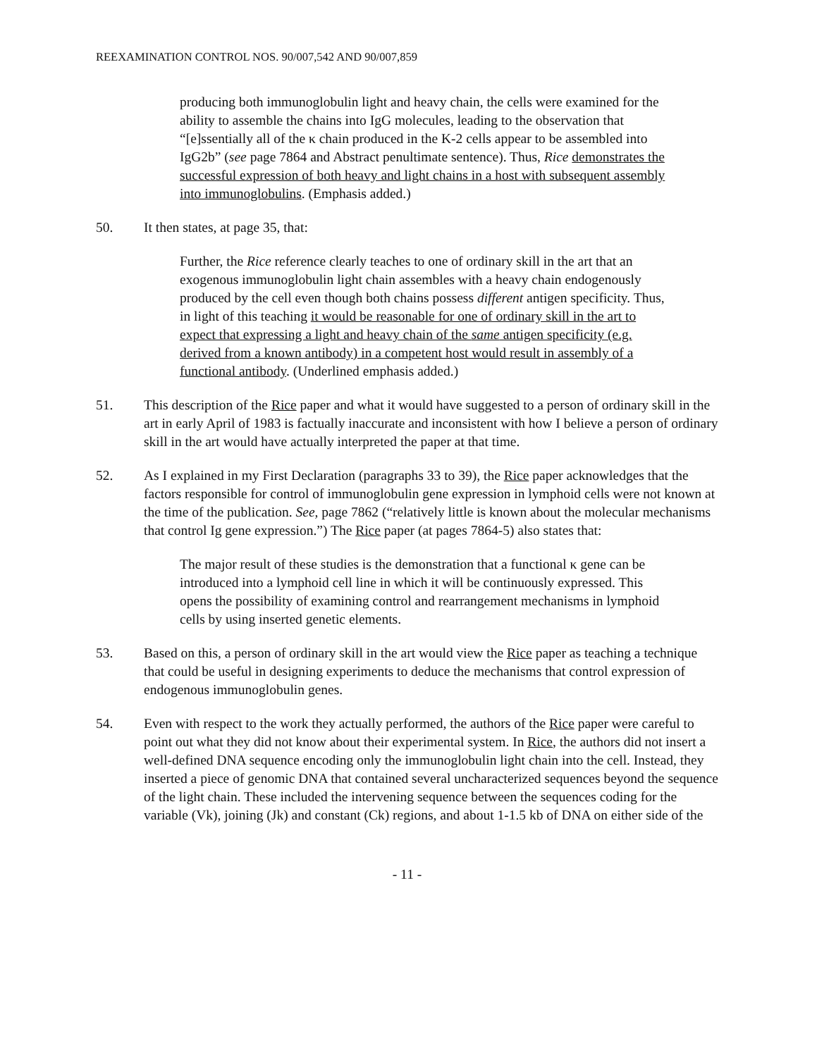REEXAMINATION CONTROL NOS. 90/007,542 AND 90/007,859
producing both immunoglobulin light and heavy chain, the cells were examined for the ability to assemble the chains into IgG molecules, leading to the observation that “[e]ssentially all of the κ chain produced in the K-2 cells appear to be assembled into IgG2b” (see page 7864 and Abstract penultimate sentence). Thus, Rice demonstrates the successful expression of both heavy and light chains in a host with subsequent assembly into immunoglobulins. (Emphasis added.)
50. It then states, at page 35, that:
Further, the Rice reference clearly teaches to one of ordinary skill in the art that an exogenous immunoglobulin light chain assembles with a heavy chain endogenously produced by the cell even though both chains possess different antigen specificity. Thus, in light of this teaching it would be reasonable for one of ordinary skill in the art to expect that expressing a light and heavy chain of the same antigen specificity (e.g. derived from a known antibody) in a competent host would result in assembly of a functional antibody. (Underlined emphasis added.)
51. This description of the Rice paper and what it would have suggested to a person of ordinary skill in the art in early April of 1983 is factually inaccurate and inconsistent with how I believe a person of ordinary skill in the art would have actually interpreted the paper at that time.
52. As I explained in my First Declaration (paragraphs 33 to 39), the Rice paper acknowledges that the factors responsible for control of immunoglobulin gene expression in lymphoid cells were not known at the time of the publication. See, page 7862 (“relatively little is known about the molecular mechanisms that control Ig gene expression.”) The Rice paper (at pages 7864-5) also states that:
The major result of these studies is the demonstration that a functional κ gene can be introduced into a lymphoid cell line in which it will be continuously expressed. This opens the possibility of examining control and rearrangement mechanisms in lymphoid cells by using inserted genetic elements.
53. Based on this, a person of ordinary skill in the art would view the Rice paper as teaching a technique that could be useful in designing experiments to deduce the mechanisms that control expression of endogenous immunoglobulin genes.
54. Even with respect to the work they actually performed, the authors of the Rice paper were careful to point out what they did not know about their experimental system. In Rice, the authors did not insert a well-defined DNA sequence encoding only the immunoglobulin light chain into the cell. Instead, they inserted a piece of genomic DNA that contained several uncharacterized sequences beyond the sequence of the light chain. These included the intervening sequence between the sequences coding for the variable (Vk), joining (Jk) and constant (Ck) regions, and about 1-1.5 kb of DNA on either side of the
- 11 -